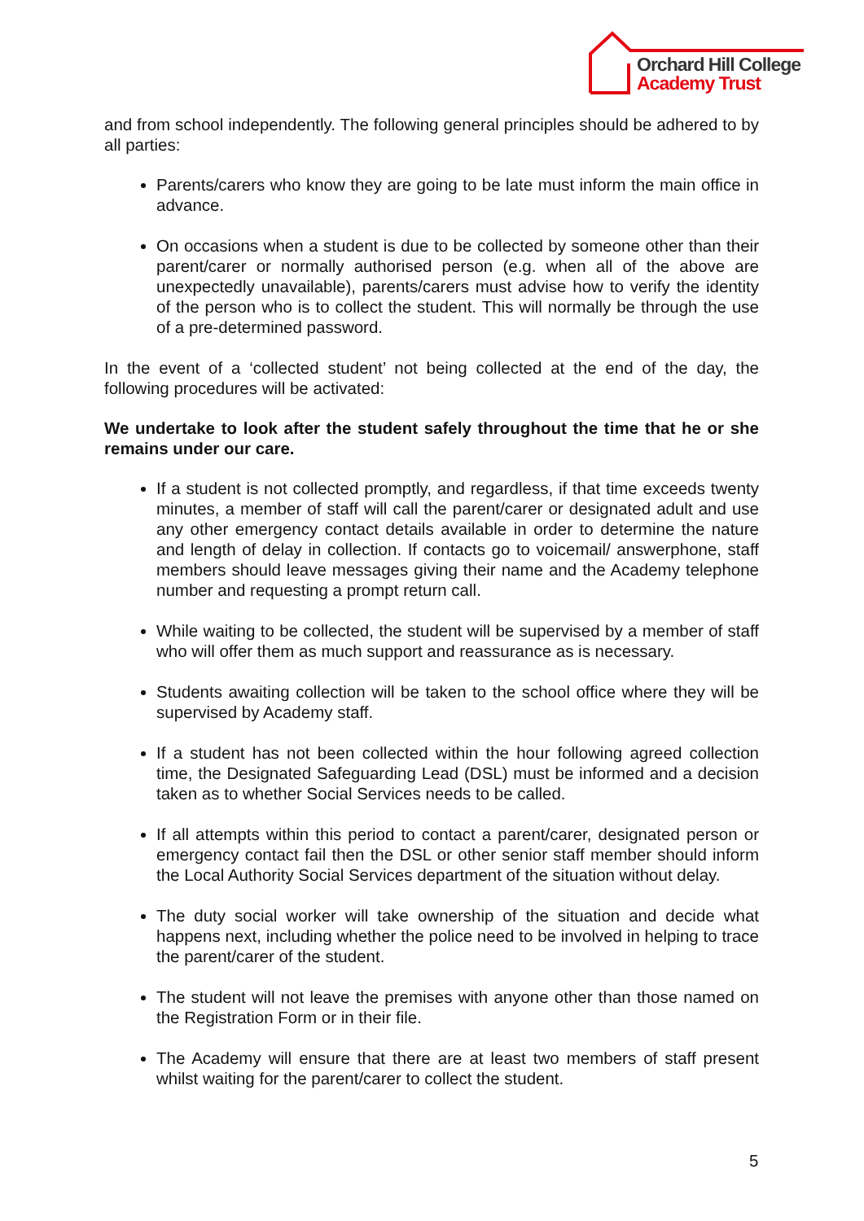Orchard Hill College
Academy Trust
and from school independently. The following general principles should be adhered to by all parties:
Parents/carers who know they are going to be late must inform the main office in advance.
On occasions when a student is due to be collected by someone other than their parent/carer or normally authorised person (e.g. when all of the above are unexpectedly unavailable), parents/carers must advise how to verify the identity of the person who is to collect the student. This will normally be through the use of a pre-determined password.
In the event of a ‘collected student’ not being collected at the end of the day, the following procedures will be activated:
We undertake to look after the student safely throughout the time that he or she remains under our care.
If a student is not collected promptly, and regardless, if that time exceeds twenty minutes, a member of staff will call the parent/carer or designated adult and use any other emergency contact details available in order to determine the nature and length of delay in collection. If contacts go to voicemail/ answerphone, staff members should leave messages giving their name and the Academy telephone number and requesting a prompt return call.
While waiting to be collected, the student will be supervised by a member of staff who will offer them as much support and reassurance as is necessary.
Students awaiting collection will be taken to the school office where they will be supervised by Academy staff.
If a student has not been collected within the hour following agreed collection time, the Designated Safeguarding Lead (DSL) must be informed and a decision taken as to whether Social Services needs to be called.
If all attempts within this period to contact a parent/carer, designated person or emergency contact fail then the DSL or other senior staff member should inform the Local Authority Social Services department of the situation without delay.
The duty social worker will take ownership of the situation and decide what happens next, including whether the police need to be involved in helping to trace the parent/carer of the student.
The student will not leave the premises with anyone other than those named on the Registration Form or in their file.
The Academy will ensure that there are at least two members of staff present whilst waiting for the parent/carer to collect the student.
5